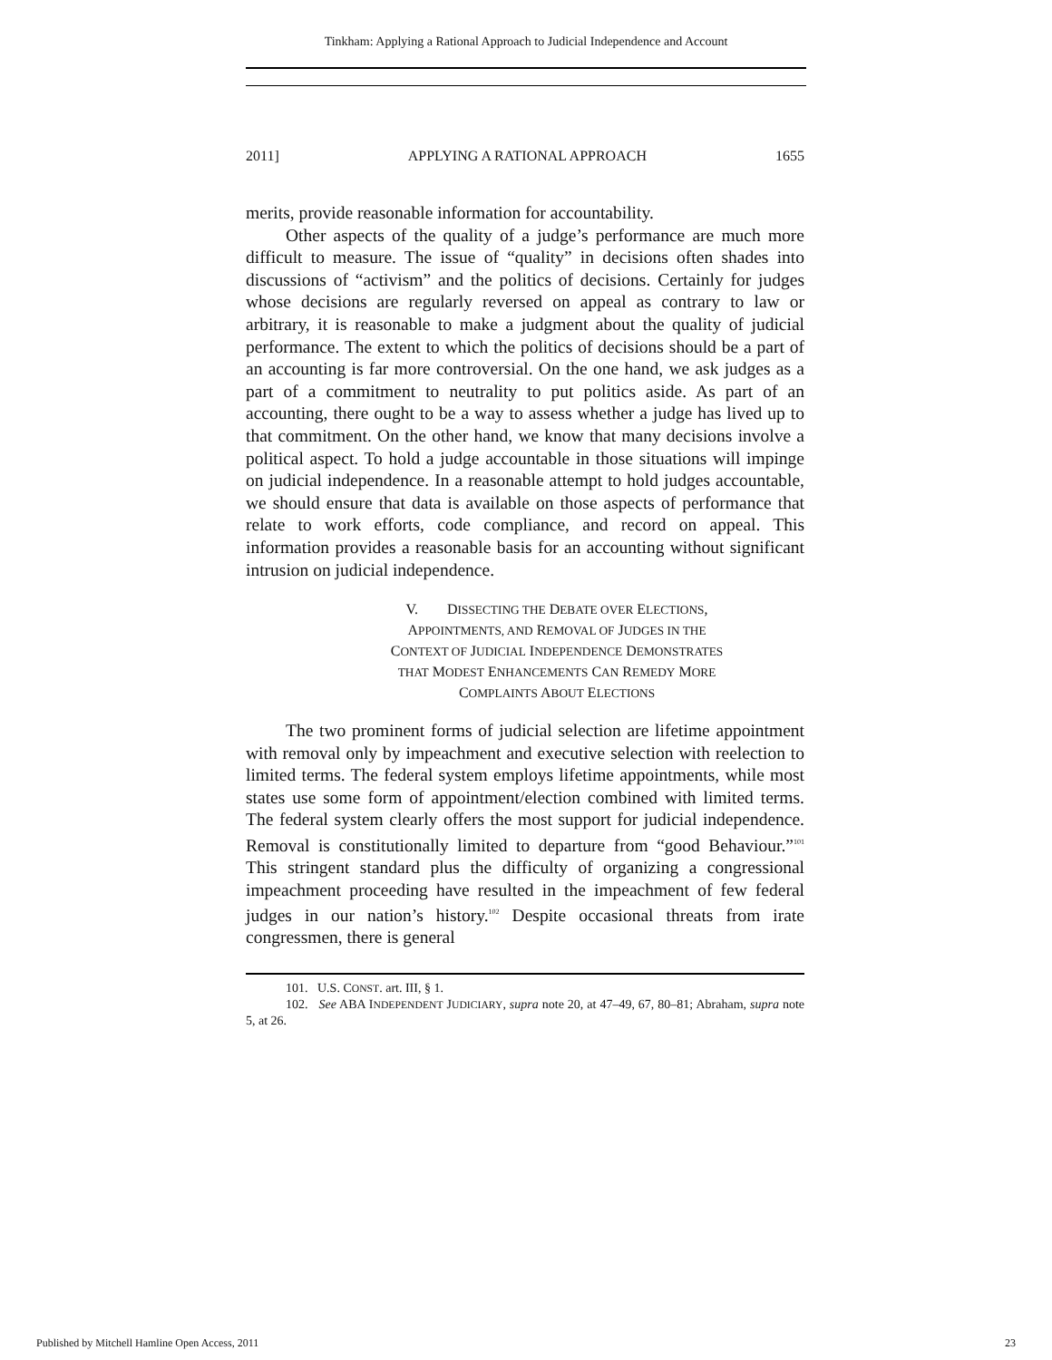Tinkham: Applying a Rational Approach to Judicial Independence and Account
2011] APPLYING A RATIONAL APPROACH 1655
merits, provide reasonable information for accountability.
Other aspects of the quality of a judge’s performance are much more difficult to measure. The issue of “quality” in decisions often shades into discussions of “activism” and the politics of decisions. Certainly for judges whose decisions are regularly reversed on appeal as contrary to law or arbitrary, it is reasonable to make a judgment about the quality of judicial performance. The extent to which the politics of decisions should be a part of an accounting is far more controversial. On the one hand, we ask judges as a part of a commitment to neutrality to put politics aside. As part of an accounting, there ought to be a way to assess whether a judge has lived up to that commitment. On the other hand, we know that many decisions involve a political aspect. To hold a judge accountable in those situations will impinge on judicial independence. In a reasonable attempt to hold judges accountable, we should ensure that data is available on those aspects of performance that relate to work efforts, code compliance, and record on appeal. This information provides a reasonable basis for an accounting without significant intrusion on judicial independence.
V. DISSECTING THE DEBATE OVER ELECTIONS,
APPOINTMENTS, AND REMOVAL OF JUDGES IN THE
CONTEXT OF JUDICIAL INDEPENDENCE DEMONSTRATES
THAT MODEST ENHANCEMENTS CAN REMEDY MORE
COMPLAINTS ABOUT ELECTIONS
The two prominent forms of judicial selection are lifetime appointment with removal only by impeachment and executive selection with reelection to limited terms. The federal system employs lifetime appointments, while most states use some form of appointment/election combined with limited terms. The federal system clearly offers the most support for judicial independence. Removal is constitutionally limited to departure from “good Behaviour.”<sup>101</sup> This stringent standard plus the difficulty of organizing a congressional impeachment proceeding have resulted in the impeachment of few federal judges in our nation’s history.<sup>102</sup> Despite occasional threats from irate congressmen, there is general
101. U.S. CONST. art. III, § 1.
102. See ABA INDEPENDENT JUDICIARY, supra note 20, at 47–49, 67, 80–81; Abraham, supra note 5, at 26.
Published by Mitchell Hamline Open Access, 2011 23